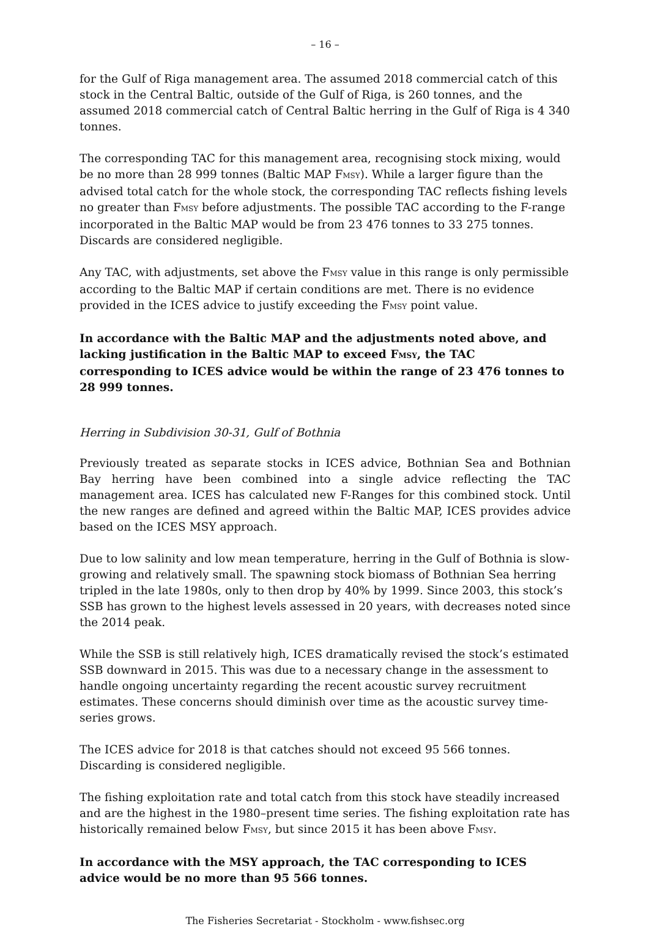– 16 –
for the Gulf of Riga management area. The assumed 2018 commercial catch of this stock in the Central Baltic, outside of the Gulf of Riga, is 260 tonnes, and the assumed 2018 commercial catch of Central Baltic herring in the Gulf of Riga is 4 340 tonnes.
The corresponding TAC for this management area, recognising stock mixing, would be no more than 28 999 tonnes (Baltic MAP FMSY). While a larger figure than the advised total catch for the whole stock, the corresponding TAC reflects fishing levels no greater than FMSY before adjustments. The possible TAC according to the F-range incorporated in the Baltic MAP would be from 23 476 tonnes to 33 275 tonnes. Discards are considered negligible.
Any TAC, with adjustments, set above the FMSY value in this range is only permissible according to the Baltic MAP if certain conditions are met. There is no evidence provided in the ICES advice to justify exceeding the FMSY point value.
In accordance with the Baltic MAP and the adjustments noted above, and lacking justification in the Baltic MAP to exceed FMSY, the TAC corresponding to ICES advice would be within the range of 23 476 tonnes to 28 999 tonnes.
Herring in Subdivision 30-31, Gulf of Bothnia
Previously treated as separate stocks in ICES advice, Bothnian Sea and Bothnian Bay herring have been combined into a single advice reflecting the TAC management area. ICES has calculated new F-Ranges for this combined stock. Until the new ranges are defined and agreed within the Baltic MAP, ICES provides advice based on the ICES MSY approach.
Due to low salinity and low mean temperature, herring in the Gulf of Bothnia is slow-growing and relatively small. The spawning stock biomass of Bothnian Sea herring tripled in the late 1980s, only to then drop by 40% by 1999. Since 2003, this stock’s SSB has grown to the highest levels assessed in 20 years, with decreases noted since the 2014 peak.
While the SSB is still relatively high, ICES dramatically revised the stock’s estimated SSB downward in 2015. This was due to a necessary change in the assessment to handle ongoing uncertainty regarding the recent acoustic survey recruitment estimates. These concerns should diminish over time as the acoustic survey time-series grows.
The ICES advice for 2018 is that catches should not exceed 95 566 tonnes. Discarding is considered negligible.
The fishing exploitation rate and total catch from this stock have steadily increased and are the highest in the 1980–present time series. The fishing exploitation rate has historically remained below FMSY, but since 2015 it has been above FMSY.
In accordance with the MSY approach, the TAC corresponding to ICES advice would be no more than 95 566 tonnes.
The Fisheries Secretariat - Stockholm - www.fishsec.org